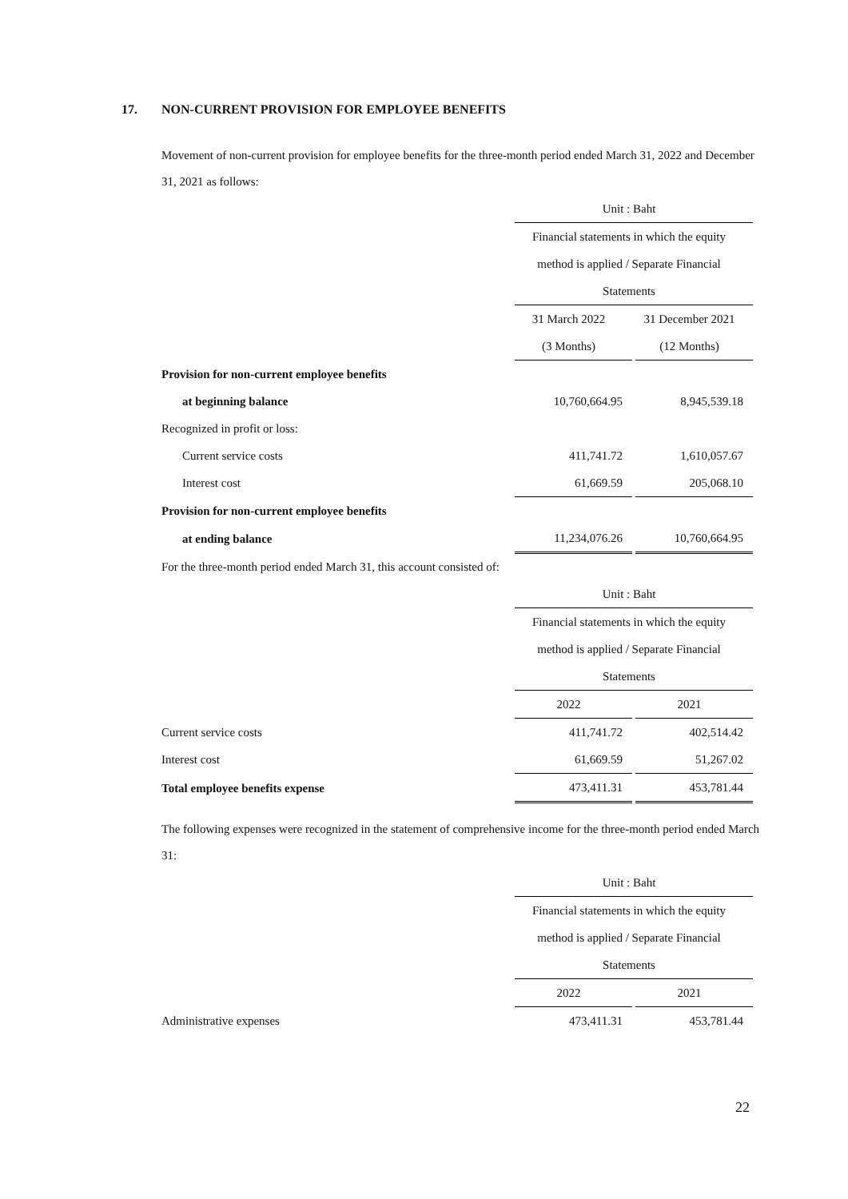17. NON-CURRENT PROVISION FOR EMPLOYEE BENEFITS
Movement of non-current provision for employee benefits for the three-month period ended March 31, 2022 and December 31, 2021 as follows:
| | Unit : Baht | |
| | Financial statements in which the equity | |
| | method is applied / Separate Financial | |
| | Statements | |
| | 31 March 2022 | 31 December 2021 |
| | (3 Months) | (12 Months) |
| Provision for non-current employee benefits | | |
| at beginning balance | 10,760,664.95 | 8,945,539.18 |
| Recognized in profit or loss: | | |
| Current service costs | 411,741.72 | 1,610,057.67 |
| Interest cost | 61,669.59 | 205,068.10 |
| Provision for non-current employee benefits | | |
| at ending balance | 11,234,076.26 | 10,760,664.95 |
For the three-month period ended March 31, this account consisted of:
| | Unit : Baht | |
| | Financial statements in which the equity | |
| | method is applied / Separate Financial | |
| | Statements | |
| | 2022 | 2021 |
| Current service costs | 411,741.72 | 402,514.42 |
| Interest cost | 61,669.59 | 51,267.02 |
| Total employee benefits expense | 473,411.31 | 453,781.44 |
The following expenses were recognized in the statement of comprehensive income for the three-month period ended March 31:
| | Unit : Baht | |
| | Financial statements in which the equity | |
| | method is applied / Separate Financial | |
| | Statements | |
| | 2022 | 2021 |
| Administrative expenses | 473,411.31 | 453,781.44 |
22